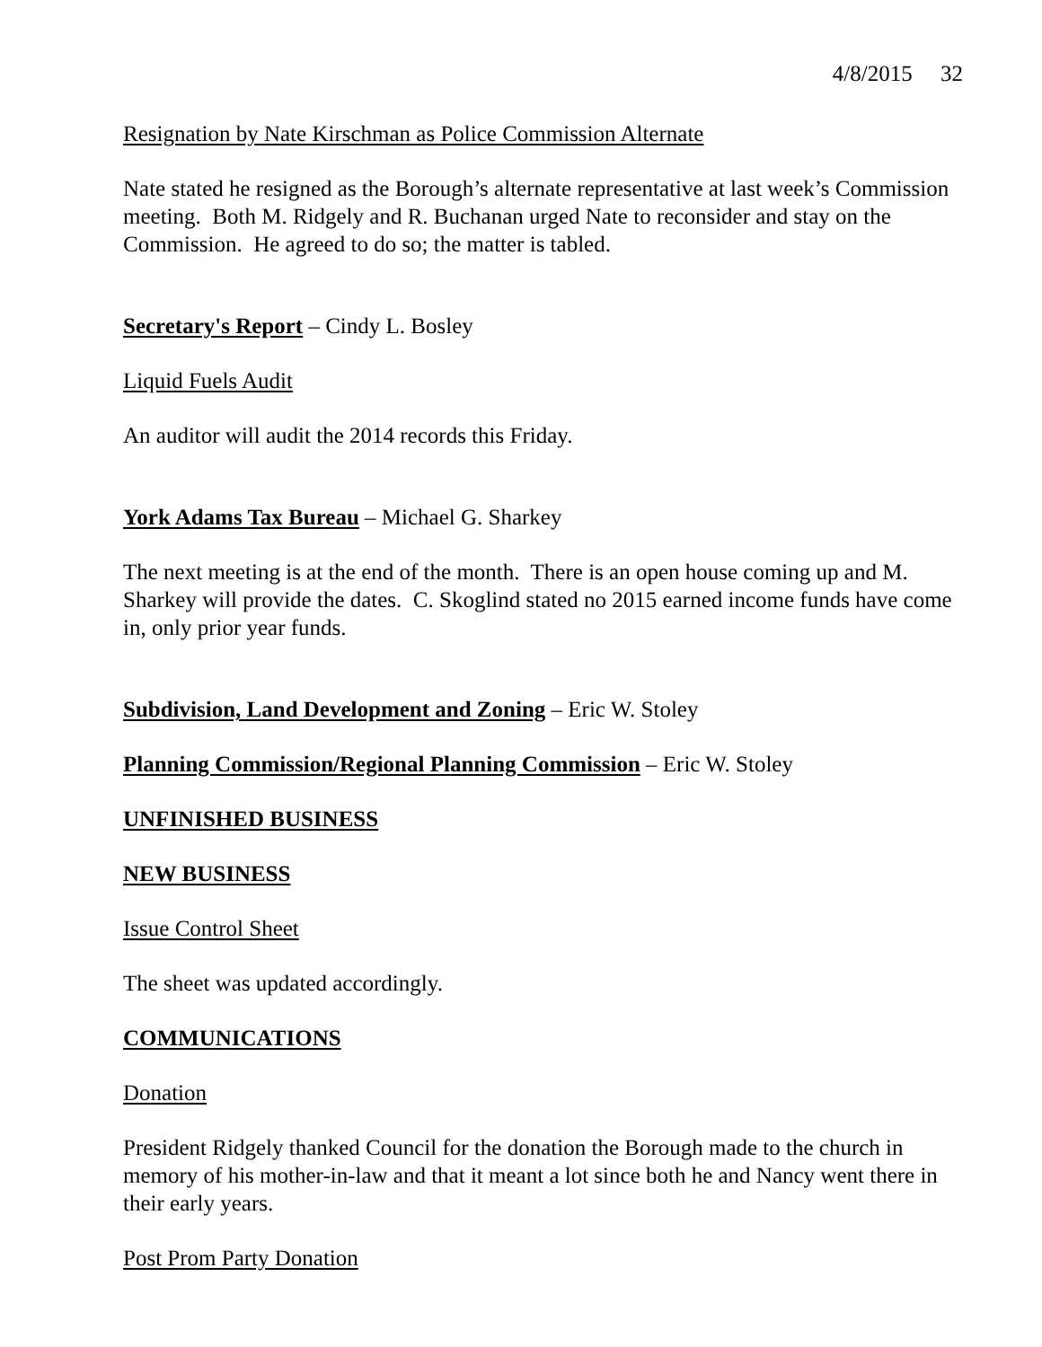4/8/2015 32
Resignation by Nate Kirschman as Police Commission Alternate
Nate stated he resigned as the Borough’s alternate representative at last week’s Commission meeting. Both M. Ridgely and R. Buchanan urged Nate to reconsider and stay on the Commission. He agreed to do so; the matter is tabled.
Secretary's Report – Cindy L. Bosley
Liquid Fuels Audit
An auditor will audit the 2014 records this Friday.
York Adams Tax Bureau – Michael G. Sharkey
The next meeting is at the end of the month. There is an open house coming up and M. Sharkey will provide the dates. C. Skoglind stated no 2015 earned income funds have come in, only prior year funds.
Subdivision, Land Development and Zoning – Eric W. Stoley
Planning Commission/Regional Planning Commission – Eric W. Stoley
UNFINISHED BUSINESS
NEW BUSINESS
Issue Control Sheet
The sheet was updated accordingly.
COMMUNICATIONS
Donation
President Ridgely thanked Council for the donation the Borough made to the church in memory of his mother-in-law and that it meant a lot since both he and Nancy went there in their early years.
Post Prom Party Donation